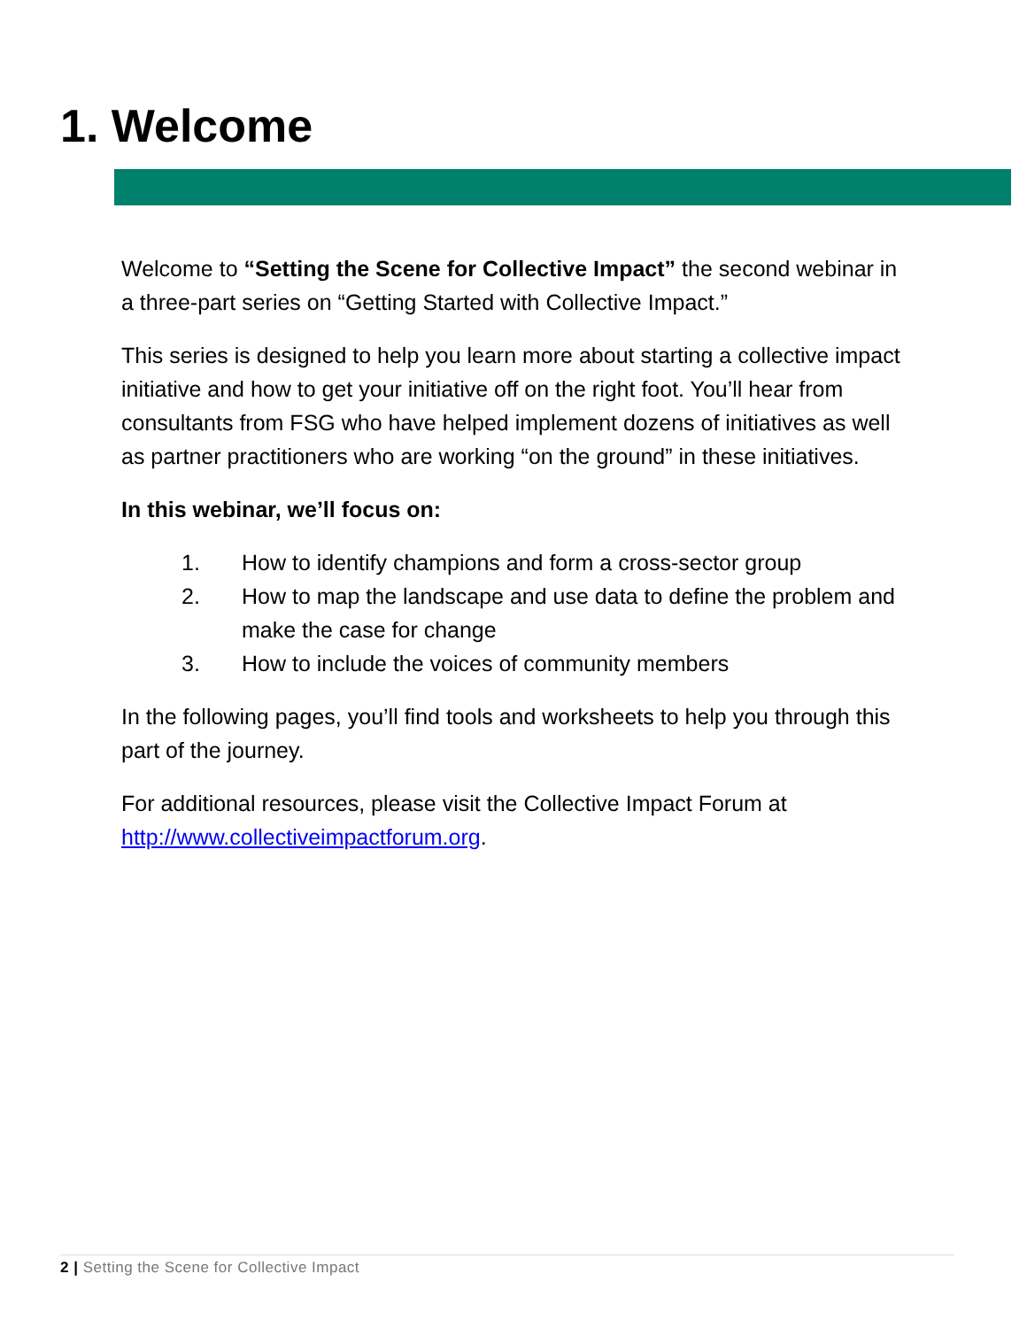1. Welcome
Welcome to “Setting the Scene for Collective Impact” the second webinar in a three-part series on “Getting Started with Collective Impact.”
This series is designed to help you learn more about starting a collective impact initiative and how to get your initiative off on the right foot. You’ll hear from consultants from FSG who have helped implement dozens of initiatives as well as partner practitioners who are working “on the ground” in these initiatives.
In this webinar, we’ll focus on:
1. How to identify champions and form a cross-sector group
2. How to map the landscape and use data to define the problem and make the case for change
3. How to include the voices of community members
In the following pages, you’ll find tools and worksheets to help you through this part of the journey.
For additional resources, please visit the Collective Impact Forum at http://www.collectiveimpactforum.org.
2 | Setting the Scene for Collective Impact